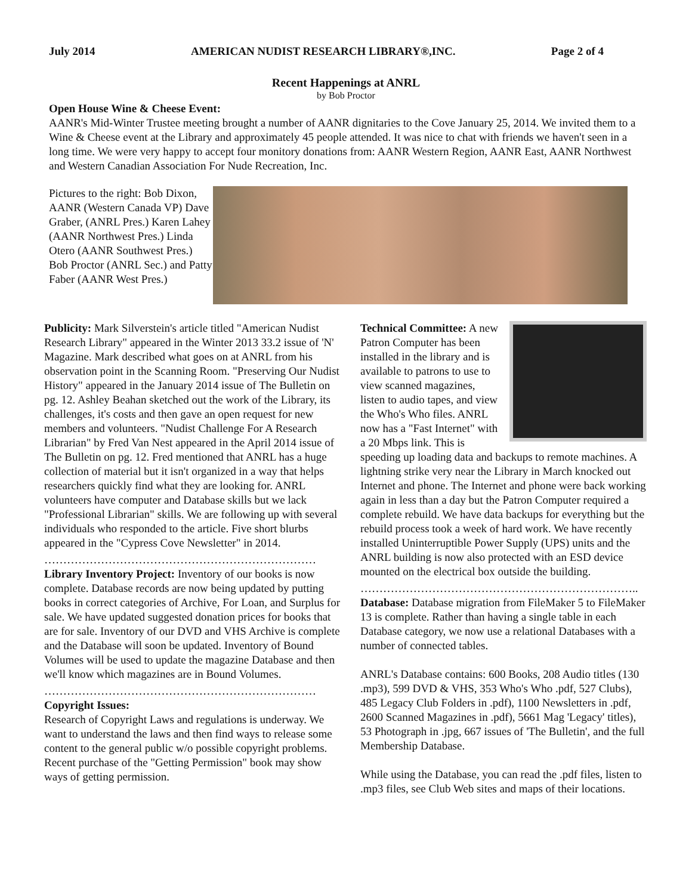July 2014 AMERICAN NUDIST RESEARCH LIBRARY®,INC. Page 2 of 4
Recent Happenings at ANRL
by Bob Proctor
Open House Wine & Cheese Event:
AANR's Mid-Winter Trustee meeting brought a number of AANR dignitaries to the Cove January 25, 2014. We invited them to a Wine & Cheese event at the Library and approximately 45 people attended. It was nice to chat with friends we haven't seen in a long time. We were very happy to accept four monitory donations from: AANR Western Region, AANR East, AANR Northwest and Western Canadian Association For Nude Recreation, Inc.
Pictures to the right: Bob Dixon, AANR (Western Canada VP) Dave Graber, (ANRL Pres.) Karen Lahey (AANR Northwest Pres.) Linda Otero (AANR Southwest Pres.) Bob Proctor (ANRL Sec.) and Patty Faber (AANR West Pres.)
Publicity: Mark Silverstein's article titled "American Nudist Research Library" appeared in the Winter 2013 33.2 issue of 'N' Magazine. Mark described what goes on at ANRL from his observation point in the Scanning Room. "Preserving Our Nudist History" appeared in the January 2014 issue of The Bulletin on pg. 12. Ashley Beahan sketched out the work of the Library, its challenges, it's costs and then gave an open request for new members and volunteers. "Nudist Challenge For A Research Librarian" by Fred Van Nest appeared in the April 2014 issue of The Bulletin on pg. 12. Fred mentioned that ANRL has a huge collection of material but it isn't organized in a way that helps researchers quickly find what they are looking for. ANRL volunteers have computer and Database skills but we lack "Professional Librarian" skills. We are following up with several individuals who responded to the article. Five short blurbs appeared in the "Cypress Cove Newsletter" in 2014.
………………………………………………………………
Library Inventory Project: Inventory of our books is now complete. Database records are now being updated by putting books in correct categories of Archive, For Loan, and Surplus for sale. We have updated suggested donation prices for books that are for sale. Inventory of our DVD and VHS Archive is complete and the Database will soon be updated. Inventory of Bound Volumes will be used to update the magazine Database and then we'll know which magazines are in Bound Volumes.
………………………………………………………………
Copyright Issues:
Research of Copyright Laws and regulations is underway. We want to understand the laws and then find ways to release some content to the general public w/o possible copyright problems. Recent purchase of the "Getting Permission" book may show ways of getting permission.
Technical Committee: A new Patron Computer has been installed in the library and is available to patrons to use to view scanned magazines, listen to audio tapes, and view the Who's Who files. ANRL now has a "Fast Internet" with a 20 Mbps link. This is speeding up loading data and backups to remote machines. A lightning strike very near the Library in March knocked out Internet and phone. The Internet and phone were back working again in less than a day but the Patron Computer required a complete rebuild. We have data backups for everything but the rebuild process took a week of hard work. We have recently installed Uninterruptible Power Supply (UPS) units and the ANRL building is now also protected with an ESD device mounted on the electrical box outside the building.
………………………………………………………………..
Database: Database migration from FileMaker 5 to FileMaker 13 is complete. Rather than having a single table in each Database category, we now use a relational Databases with a number of connected tables.
ANRL's Database contains: 600 Books, 208 Audio titles (130 .mp3), 599 DVD & VHS, 353 Who's Who .pdf, 527 Clubs), 485 Legacy Club Folders in .pdf), 1100 Newsletters in .pdf, 2600 Scanned Magazines in .pdf), 5661 Mag 'Legacy' titles), 53 Photograph in .jpg, 667 issues of 'The Bulletin', and the full Membership Database.
While using the Database, you can read the .pdf files, listen to .mp3 files, see Club Web sites and maps of their locations.